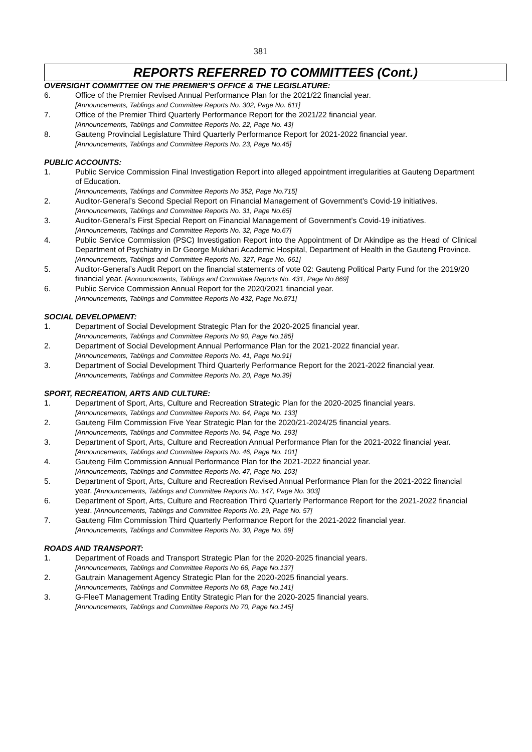381
REPORTS REFERRED TO COMMITTEES (Cont.)
OVERSIGHT COMMITTEE ON THE PREMIER’S OFFICE & THE LEGISLATURE:
6. Office of the Premier Revised Annual Performance Plan for the 2021/22 financial year.
[Announcements, Tablings and Committee Reports No. 302, Page No. 611]
7. Office of the Premier Third Quarterly Performance Report for the 2021/22 financial year.
[Announcements, Tablings and Committee Reports No. 22, Page No. 43]
8. Gauteng Provincial Legislature Third Quarterly Performance Report for 2021-2022 financial year.
[Announcements, Tablings and Committee Reports No. 23, Page No.45]
PUBLIC ACCOUNTS:
1. Public Service Commission Final Investigation Report into alleged appointment irregularities at Gauteng Department of Education.
[Announcements, Tablings and Committee Reports No 352, Page No.715]
2. Auditor-General’s Second Special Report on Financial Management of Government’s Covid-19 initiatives. [Announcements, Tablings and Committee Reports No. 31, Page No.65]
3. Auditor-General’s First Special Report on Financial Management of Government’s Covid-19 initiatives. [Announcements, Tablings and Committee Reports No. 32, Page No.67]
4. Public Service Commission (PSC) Investigation Report into the Appointment of Dr Akindipe as the Head of Clinical Department of Psychiatry in Dr George Mukhari Academic Hospital, Department of Health in the Gauteng Province.
[Announcements, Tablings and Committee Reports No. 327, Page No. 661]
5. Auditor-General’s Audit Report on the financial statements of vote 02: Gauteng Political Party Fund for the 2019/20 financial year. [Announcements, Tablings and Committee Reports No. 431, Page No 869]
6. Public Service Commission Annual Report for the 2020/2021 financial year.
[Announcements, Tablings and Committee Reports No 432, Page No.871]
SOCIAL DEVELOPMENT:
1. Department of Social Development Strategic Plan for the 2020-2025 financial year.
[Announcements, Tablings and Committee Reports No 90, Page No.185]
2. Department of Social Development Annual Performance Plan for the 2021-2022 financial year.
[Announcements, Tablings and Committee Reports No. 41, Page No.91]
3. Department of Social Development Third Quarterly Performance Report for the 2021-2022 financial year. [Announcements, Tablings and Committee Reports No. 20, Page No.39]
SPORT, RECREATION, ARTS AND CULTURE:
1. Department of Sport, Arts, Culture and Recreation Strategic Plan for the 2020-2025 financial years.
[Announcements, Tablings and Committee Reports No. 64, Page No. 133]
2. Gauteng Film Commission Five Year Strategic Plan for the 2020/21-2024/25 financial years.
[Announcements, Tablings and Committee Reports No. 94, Page No. 193]
3. Department of Sport, Arts, Culture and Recreation Annual Performance Plan for the 2021-2022 financial year. [Announcements, Tablings and Committee Reports No. 46, Page No. 101]
4. Gauteng Film Commission Annual Performance Plan for the 2021-2022 financial year.
[Announcements, Tablings and Committee Reports No. 47, Page No. 103]
5. Department of Sport, Arts, Culture and Recreation Revised Annual Performance Plan for the 2021-2022 financial year. [Announcements, Tablings and Committee Reports No. 147, Page No. 303]
6. Department of Sport, Arts, Culture and Recreation Third Quarterly Performance Report for the 2021-2022 financial year. [Announcements, Tablings and Committee Reports No. 29, Page No. 57]
7. Gauteng Film Commission Third Quarterly Performance Report for the 2021-2022 financial year.
[Announcements, Tablings and Committee Reports No. 30, Page No. 59]
ROADS AND TRANSPORT:
1. Department of Roads and Transport Strategic Plan for the 2020-2025 financial years.
[Announcements, Tablings and Committee Reports No 66, Page No.137]
2. Gautrain Management Agency Strategic Plan for the 2020-2025 financial years.
[Announcements, Tablings and Committee Reports No 68, Page No.141]
3. G-FleeT Management Trading Entity Strategic Plan for the 2020-2025 financial years.
[Announcements, Tablings and Committee Reports No 70, Page No.145]